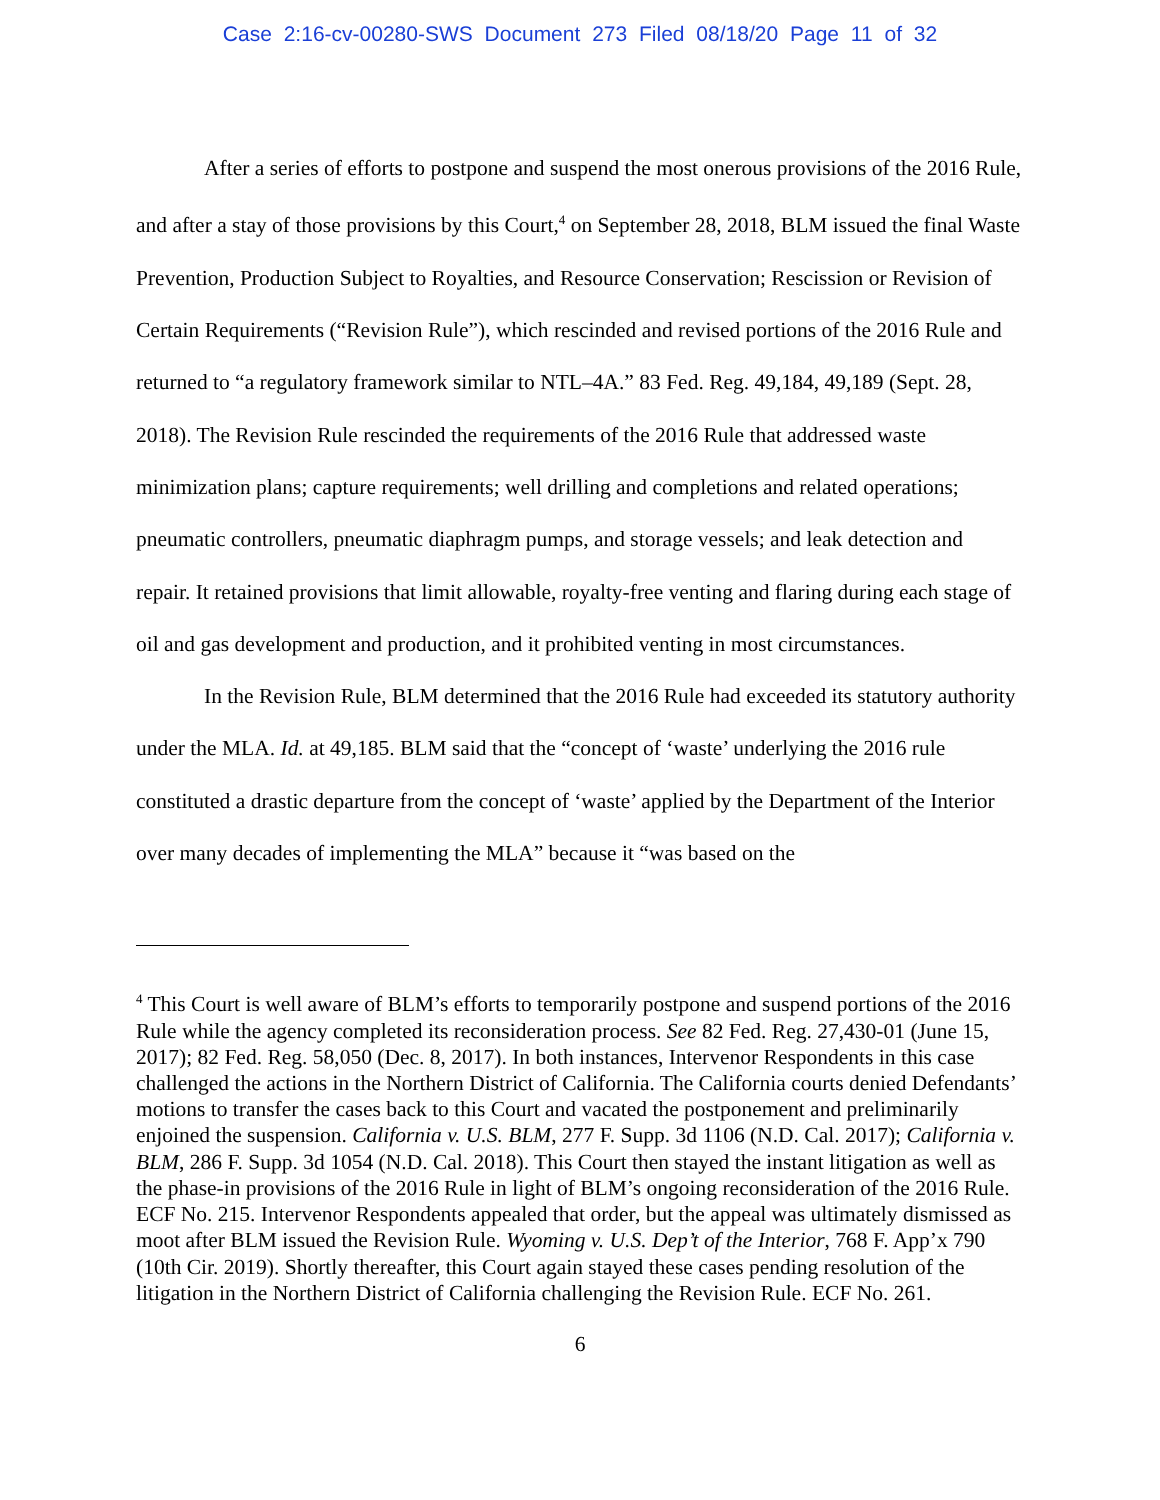Case 2:16-cv-00280-SWS Document 273 Filed 08/18/20 Page 11 of 32
After a series of efforts to postpone and suspend the most onerous provisions of the 2016 Rule, and after a stay of those provisions by this Court,<sup>4</sup> on September 28, 2018, BLM issued the final Waste Prevention, Production Subject to Royalties, and Resource Conservation; Rescission or Revision of Certain Requirements (“Revision Rule”), which rescinded and revised portions of the 2016 Rule and returned to “a regulatory framework similar to NTL–4A.” 83 Fed. Reg. 49,184, 49,189 (Sept. 28, 2018). The Revision Rule rescinded the requirements of the 2016 Rule that addressed waste minimization plans; capture requirements; well drilling and completions and related operations; pneumatic controllers, pneumatic diaphragm pumps, and storage vessels; and leak detection and repair. It retained provisions that limit allowable, royalty-free venting and flaring during each stage of oil and gas development and production, and it prohibited venting in most circumstances.
In the Revision Rule, BLM determined that the 2016 Rule had exceeded its statutory authority under the MLA. Id. at 49,185. BLM said that the “concept of ‘waste’ underlying the 2016 rule constituted a drastic departure from the concept of ‘waste’ applied by the Department of the Interior over many decades of implementing the MLA” because it “was based on the
<sup>4</sup> This Court is well aware of BLM’s efforts to temporarily postpone and suspend portions of the 2016 Rule while the agency completed its reconsideration process. See 82 Fed. Reg. 27,430-01 (June 15, 2017); 82 Fed. Reg. 58,050 (Dec. 8, 2017). In both instances, Intervenor Respondents in this case challenged the actions in the Northern District of California. The California courts denied Defendants’ motions to transfer the cases back to this Court and vacated the postponement and preliminarily enjoined the suspension. California v. U.S. BLM, 277 F. Supp. 3d 1106 (N.D. Cal. 2017); California v. BLM, 286 F. Supp. 3d 1054 (N.D. Cal. 2018). This Court then stayed the instant litigation as well as the phase-in provisions of the 2016 Rule in light of BLM’s ongoing reconsideration of the 2016 Rule. ECF No. 215. Intervenor Respondents appealed that order, but the appeal was ultimately dismissed as moot after BLM issued the Revision Rule. Wyoming v. U.S. Dep’t of the Interior, 768 F. App’x 790 (10th Cir. 2019). Shortly thereafter, this Court again stayed these cases pending resolution of the litigation in the Northern District of California challenging the Revision Rule. ECF No. 261.
6